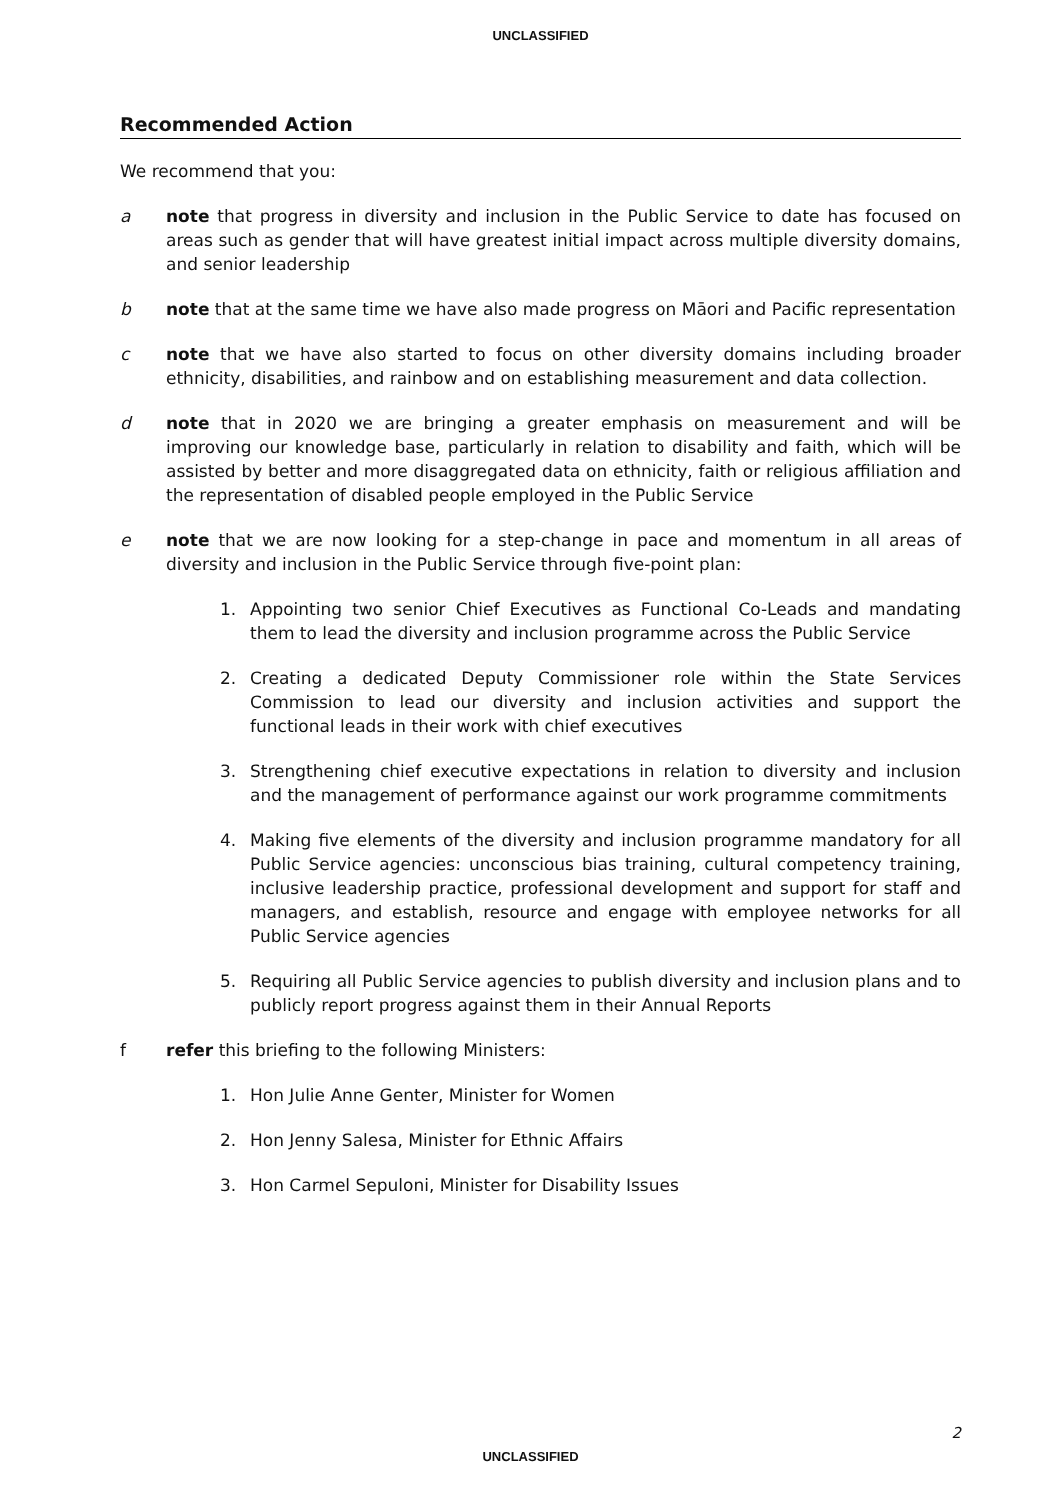UNCLASSIFIED
Recommended Action
We recommend that you:
a note that progress in diversity and inclusion in the Public Service to date has focused on areas such as gender that will have greatest initial impact across multiple diversity domains, and senior leadership
b note that at the same time we have also made progress on Māori and Pacific representation
c note that we have also started to focus on other diversity domains including broader ethnicity, disabilities, and rainbow and on establishing measurement and data collection.
d note that in 2020 we are bringing a greater emphasis on measurement and will be improving our knowledge base, particularly in relation to disability and faith, which will be assisted by better and more disaggregated data on ethnicity, faith or religious affiliation and the representation of disabled people employed in the Public Service
e note that we are now looking for a step-change in pace and momentum in all areas of diversity and inclusion in the Public Service through five-point plan:
1. Appointing two senior Chief Executives as Functional Co-Leads and mandating them to lead the diversity and inclusion programme across the Public Service
2. Creating a dedicated Deputy Commissioner role within the State Services Commission to lead our diversity and inclusion activities and support the functional leads in their work with chief executives
3. Strengthening chief executive expectations in relation to diversity and inclusion and the management of performance against our work programme commitments
4. Making five elements of the diversity and inclusion programme mandatory for all Public Service agencies: unconscious bias training, cultural competency training, inclusive leadership practice, professional development and support for staff and managers, and establish, resource and engage with employee networks for all Public Service agencies
5. Requiring all Public Service agencies to publish diversity and inclusion plans and to publicly report progress against them in their Annual Reports
f refer this briefing to the following Ministers:
1. Hon Julie Anne Genter, Minister for Women
2. Hon Jenny Salesa, Minister for Ethnic Affairs
3. Hon Carmel Sepuloni, Minister for Disability Issues
2
UNCLASSIFIED